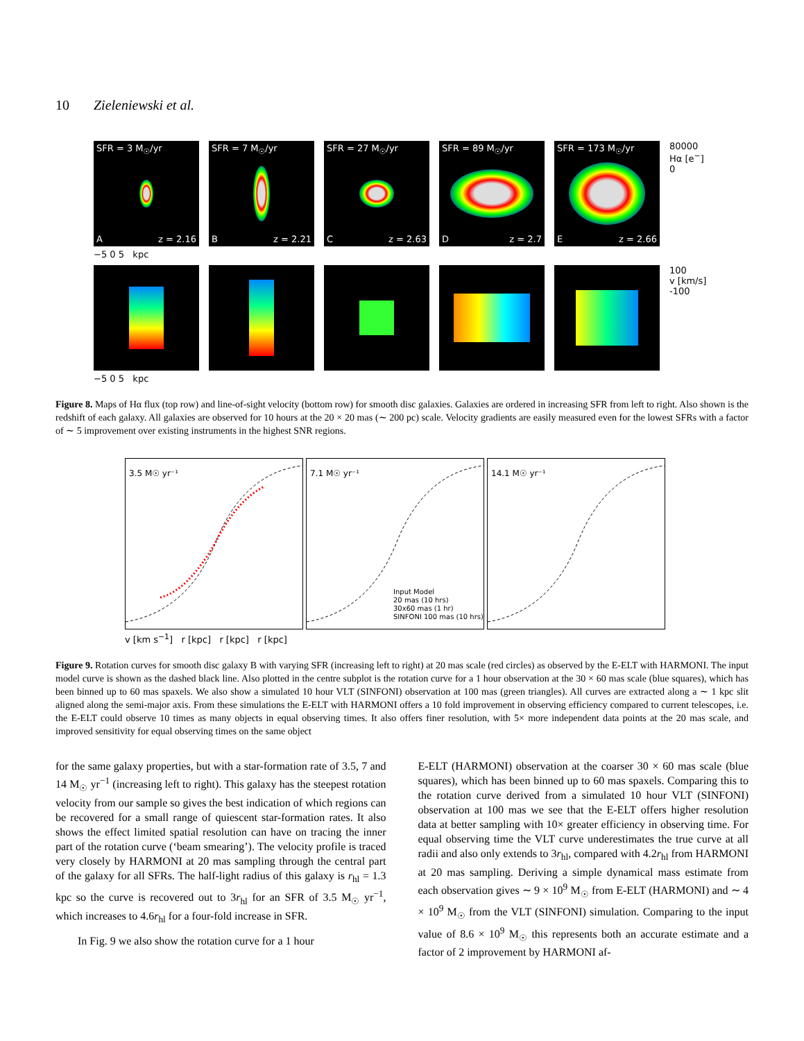10 Zieleniewski et al.
SFR = 3 M<sub>☉</sub>/yr
Az = 2.16
SFR = 7 M<sub>☉</sub>/yr
Bz = 2.21
SFR = 27 M<sub>☉</sub>/yr
Cz = 2.63
SFR = 89 M<sub>☉</sub>/yr
Dz = 2.7
SFR = 173 M<sub>☉</sub>/yr
Ez = 2.66
80000
Hα [e<sup>−</sup>]
0
−5 0 5 kpc
100
v [km/s]
-100
−5 0 5 kpc
Figure 8. Maps of Hα flux (top row) and line-of-sight velocity (bottom row) for smooth disc galaxies. Galaxies are ordered in increasing SFR from left to right. Also shown is the redshift of each galaxy. All galaxies are observed for 10 hours at the 20 × 20 mas (∼ 200 pc) scale. Velocity gradients are easily measured even for the lowest SFRs with a factor of ∼ 5 improvement over existing instruments in the highest SNR regions.
3.5 M☉ yr⁻¹
7.1 M☉ yr⁻¹
Input Model
20 mas (10 hrs)
30x60 mas (1 hr)
SINFONI 100 mas (10 hrs)
14.1 M☉ yr⁻¹
v [km s<sup>−1</sup>] r [kpc] r [kpc] r [kpc]
Figure 9. Rotation curves for smooth disc galaxy B with varying SFR (increasing left to right) at 20 mas scale (red circles) as observed by the E-ELT with HARMONI. The input model curve is shown as the dashed black line. Also plotted in the centre subplot is the rotation curve for a 1 hour observation at the 30 × 60 mas scale (blue squares), which has been binned up to 60 mas spaxels. We also show a simulated 10 hour VLT (SINFONI) observation at 100 mas (green triangles). All curves are extracted along a ∼ 1 kpc slit aligned along the semi-major axis. From these simulations the E-ELT with HARMONI offers a 10 fold improvement in observing efficiency compared to current telescopes, i.e. the E-ELT could observe 10 times as many objects in equal observing times. It also offers finer resolution, with 5× more independent data points at the 20 mas scale, and improved sensitivity for equal observing times on the same object
for the same galaxy properties, but with a star-formation rate of 3.5, 7 and 14 M<sub>☉</sub> yr<sup>−1</sup> (increasing left to right). This galaxy has the steepest rotation velocity from our sample so gives the best indication of which regions can be recovered for a small range of quiescent star-formation rates. It also shows the effect limited spatial resolution can have on tracing the inner part of the rotation curve (‘beam smearing’). The velocity profile is traced very closely by HARMONI at 20 mas sampling through the central part of the galaxy for all SFRs. The half-light radius of this galaxy is r<sub>hl</sub> = 1.3 kpc so the curve is recovered out to 3r<sub>hl</sub> for an SFR of 3.5 M<sub>☉</sub> yr<sup>−1</sup>, which increases to 4.6r<sub>hl</sub> for a four-fold increase in SFR.
In Fig. 9 we also show the rotation curve for a 1 hour
E-ELT (HARMONI) observation at the coarser 30 × 60 mas scale (blue squares), which has been binned up to 60 mas spaxels. Comparing this to the rotation curve derived from a simulated 10 hour VLT (SINFONI) observation at 100 mas we see that the E-ELT offers higher resolution data at better sampling with 10× greater efficiency in observing time. For equal observing time the VLT curve underestimates the true curve at all radii and also only extends to 3r<sub>hl</sub>, compared with 4.2r<sub>hl</sub> from HARMONI at 20 mas sampling. Deriving a simple dynamical mass estimate from each observation gives ∼ 9 × 10<sup>9</sup> M<sub>☉</sub> from E-ELT (HARMONI) and ∼ 4 × 10<sup>9</sup> M<sub>☉</sub> from the VLT (SINFONI) simulation. Comparing to the input value of 8.6 × 10<sup>9</sup> M<sub>☉</sub> this represents both an accurate estimate and a factor of 2 improvement by HARMONI af-